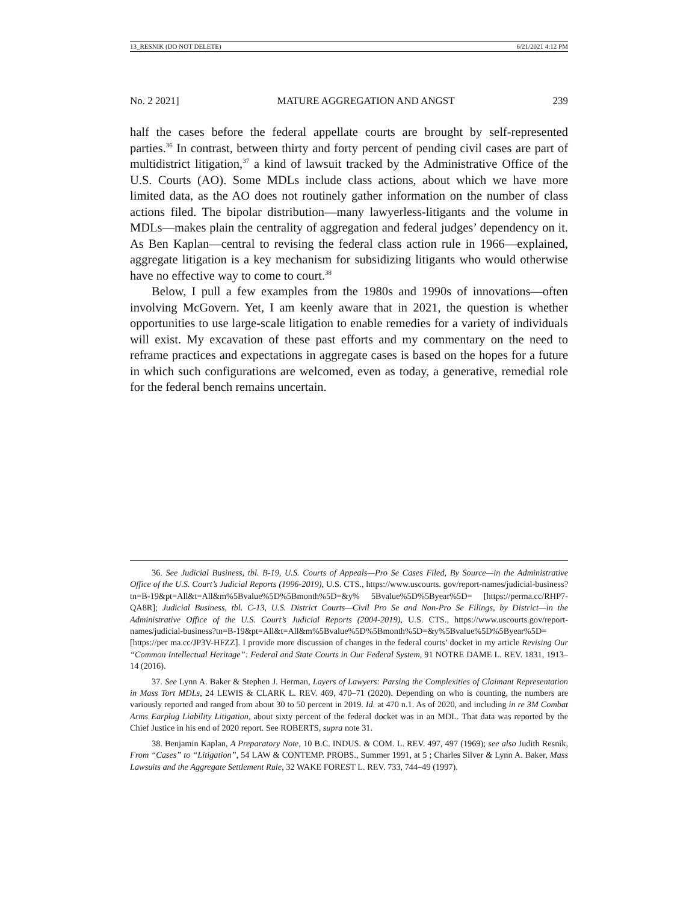13_RESNIK (DO NOT DELETE) 6/21/2021 4:12 PM
No. 2 2021] MATURE AGGREGATION AND ANGST 239
half the cases before the federal appellate courts are brought by self-represented parties.<sup>36</sup> In contrast, between thirty and forty percent of pending civil cases are part of multidistrict litigation,<sup>37</sup> a kind of lawsuit tracked by the Administrative Office of the U.S. Courts (AO). Some MDLs include class actions, about which we have more limited data, as the AO does not routinely gather information on the number of class actions filed. The bipolar distribution—many lawyerless-litigants and the volume in MDLs—makes plain the centrality of aggregation and federal judges’ dependency on it. As Ben Kaplan—central to revising the federal class action rule in 1966—explained, aggregate litigation is a key mechanism for subsidizing litigants who would otherwise have no effective way to come to court.<sup>38</sup>
Below, I pull a few examples from the 1980s and 1990s of innovations—often involving McGovern. Yet, I am keenly aware that in 2021, the question is whether opportunities to use large-scale litigation to enable remedies for a variety of individuals will exist. My excavation of these past efforts and my commentary on the need to reframe practices and expectations in aggregate cases is based on the hopes for a future in which such configurations are welcomed, even as today, a generative, remedial role for the federal bench remains uncertain.
36. See Judicial Business, tbl. B-19, U.S. Courts of Appeals—Pro Se Cases Filed, By Source—in the Administrative Office of the U.S. Court’s Judicial Reports (1996-2019), U.S. CTS., https://www.uscourts. gov/report-names/judicial-business?tn=B-19&pt=All&t=All&m%5Bvalue%5D%5Bmonth%5D=&y% 5Bvalue%5D%5Byear%5D= [https://perma.cc/RHP7-QA8R]; Judicial Business, tbl. C-13, U.S. District Courts—Civil Pro Se and Non-Pro Se Filings, by District—in the Administrative Office of the U.S. Court’s Judicial Reports (2004-2019), U.S. CTS., https://www.uscourts.gov/report-names/judicial-business?tn=B-19&pt=All&t=All&m%5Bvalue%5D%5Bmonth%5D=&y%5Bvalue%5D%5Byear%5D= [https://per ma.cc/JP3V-HFZZ]. I provide more discussion of changes in the federal courts’ docket in my article Revising Our “Common Intellectual Heritage”: Federal and State Courts in Our Federal System, 91 NOTRE DAME L. REV. 1831, 1913–14 (2016).
37. See Lynn A. Baker & Stephen J. Herman, Layers of Lawyers: Parsing the Complexities of Claimant Representation in Mass Tort MDLs, 24 LEWIS & CLARK L. REV. 469, 470–71 (2020). Depending on who is counting, the numbers are variously reported and ranged from about 30 to 50 percent in 2019. Id. at 470 n.1. As of 2020, and including in re 3M Combat Arms Earplug Liability Litigation, about sixty percent of the federal docket was in an MDL. That data was reported by the Chief Justice in his end of 2020 report. See ROBERTS, supra note 31.
38. Benjamin Kaplan, A Preparatory Note, 10 B.C. INDUS. & COM. L. REV. 497, 497 (1969); see also Judith Resnik, From “Cases” to “Litigation”, 54 LAW & CONTEMP. PROBS., Summer 1991, at 5 ; Charles Silver & Lynn A. Baker, Mass Lawsuits and the Aggregate Settlement Rule, 32 WAKE FOREST L. REV. 733, 744–49 (1997).